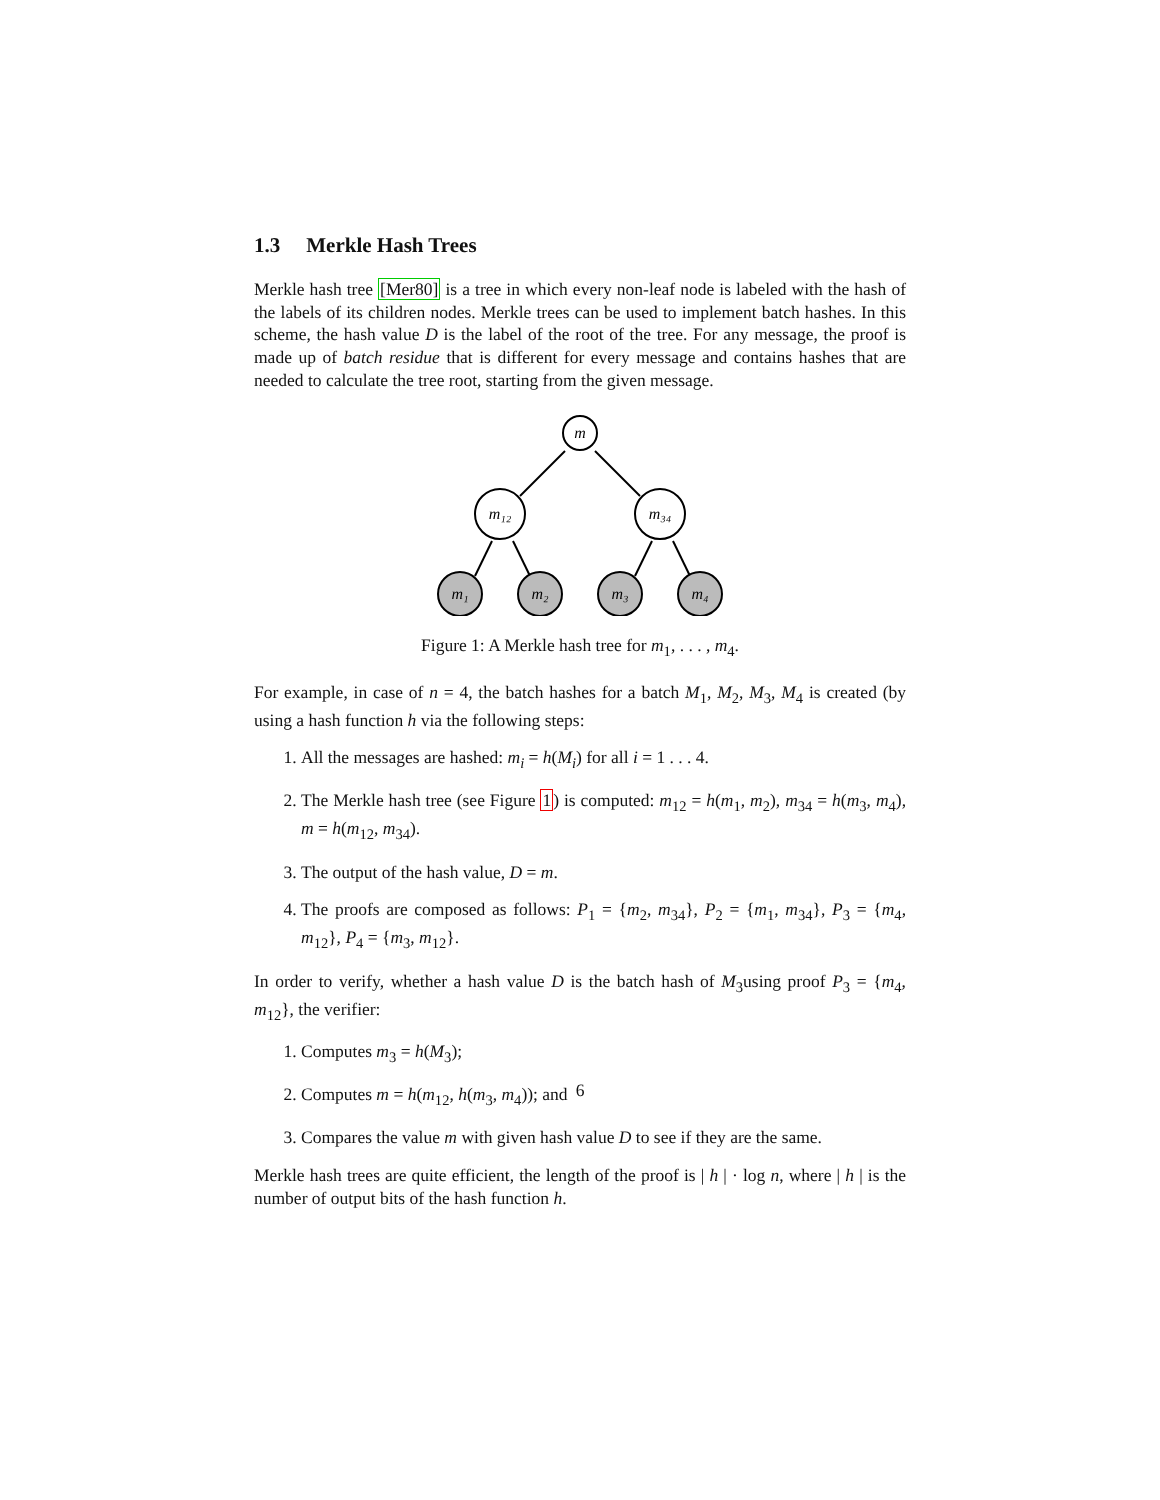1.3 Merkle Hash Trees
Merkle hash tree [Mer80] is a tree in which every non-leaf node is labeled with the hash of the labels of its children nodes. Merkle trees can be used to implement batch hashes. In this scheme, the hash value D is the label of the root of the tree. For any message, the proof is made up of batch residue that is different for every message and contains hashes that are needed to calculate the tree root, starting from the given message.
m
m₁₂
m₃₄
m₁
m₂
m₃
m₄
Figure 1: A Merkle hash tree for m<sub>1</sub>, . . . , m<sub>4</sub>.
For example, in case of n = 4, the batch hashes for a batch M<sub>1</sub>, M<sub>2</sub>, M<sub>3</sub>, M<sub>4</sub> is created (by using a hash function h via the following steps:
1. All the messages are hashed: m<sub>i</sub> = h(M<sub>i</sub>) for all i = 1 . . . 4.
2. The Merkle hash tree (see Figure 1) is computed: m<sub>12</sub> = h(m<sub>1</sub>, m<sub>2</sub>), m<sub>34</sub> = h(m<sub>3</sub>, m<sub>4</sub>), m = h(m<sub>12</sub>, m<sub>34</sub>).
3. The output of the hash value, D = m.
4. The proofs are composed as follows: P<sub>1</sub> = {m<sub>2</sub>, m<sub>34</sub>}, P<sub>2</sub> = {m<sub>1</sub>, m<sub>34</sub>}, P<sub>3</sub> = {m<sub>4</sub>, m<sub>12</sub>}, P<sub>4</sub> = {m<sub>3</sub>, m<sub>12</sub>}.
In order to verify, whether a hash value D is the batch hash of M<sub>3</sub>using proof P<sub>3</sub> = {m<sub>4</sub>, m<sub>12</sub>}, the verifier:
1. Computes m<sub>3</sub> = h(M<sub>3</sub>);
2. Computes m = h(m<sub>12</sub>, h(m<sub>3</sub>, m<sub>4</sub>)); and
3. Compares the value m with given hash value D to see if they are the same.
Merkle hash trees are quite efficient, the length of the proof is | h | · log n, where | h | is the number of output bits of the hash function h.
6